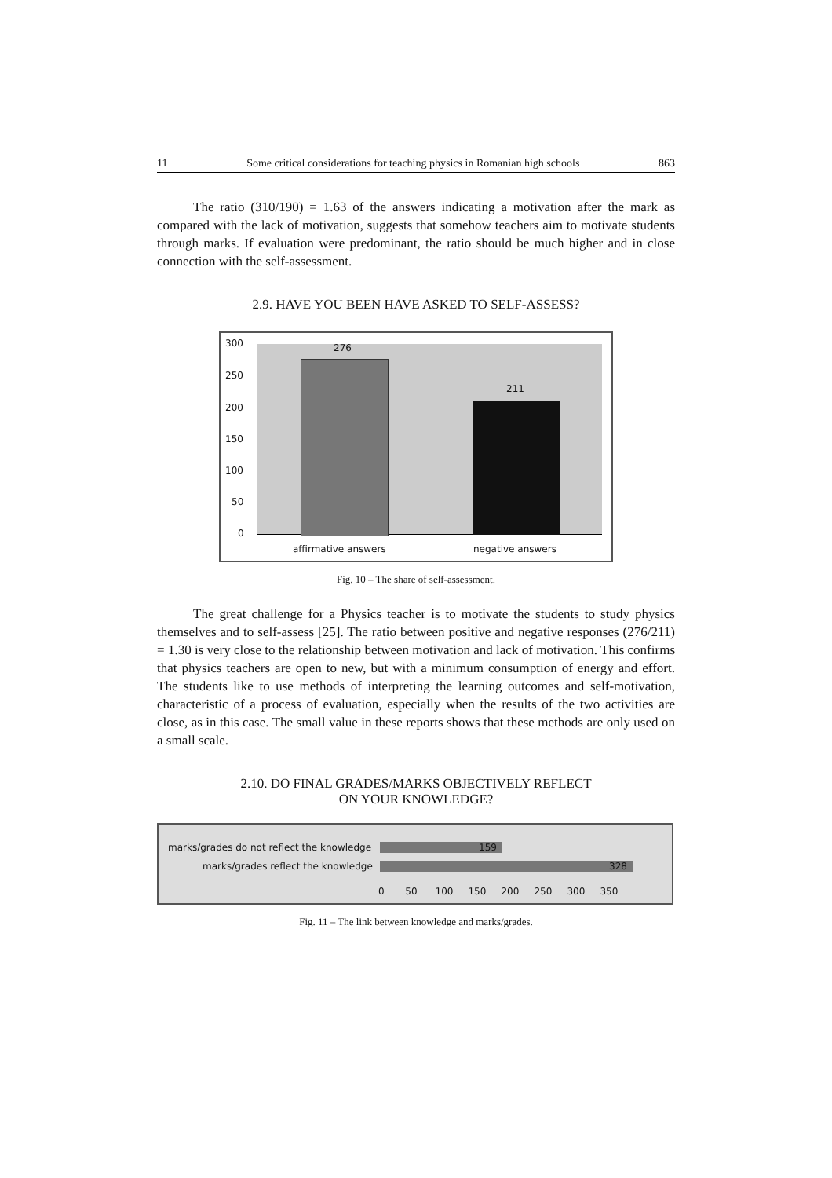11 Some critical considerations for teaching physics in Romanian high schools 863
The ratio (310/190) = 1.63 of the answers indicating a motivation after the mark as compared with the lack of motivation, suggests that somehow teachers aim to motivate students through marks. If evaluation were predominant, the ratio should be much higher and in close connection with the self-assessment.
2.9. HAVE YOU BEEN HAVE ASKED TO SELF-ASSESS?
300
250
200
150
100
50
0
276
211
affirmative answers negative answers
Fig. 10 – The share of self-assessment.
The great challenge for a Physics teacher is to motivate the students to study physics themselves and to self-assess [25]. The ratio between positive and negative responses (276/211) = 1.30 is very close to the relationship between motivation and lack of motivation. This confirms that physics teachers are open to new, but with a minimum consumption of energy and effort. The students like to use methods of interpreting the learning outcomes and self-motivation, characteristic of a process of evaluation, especially when the results of the two activities are close, as in this case. The small value in these reports shows that these methods are only used on a small scale.
2.10. DO FINAL GRADES/MARKS OBJECTIVELY REFLECT
ON YOUR KNOWLEDGE?
marks/grades do not reflect the knowledge
marks/grades reflect the knowledge
159
328
0 50 100 150 200 250 300 350
Fig. 11 – The link between knowledge and marks/grades.